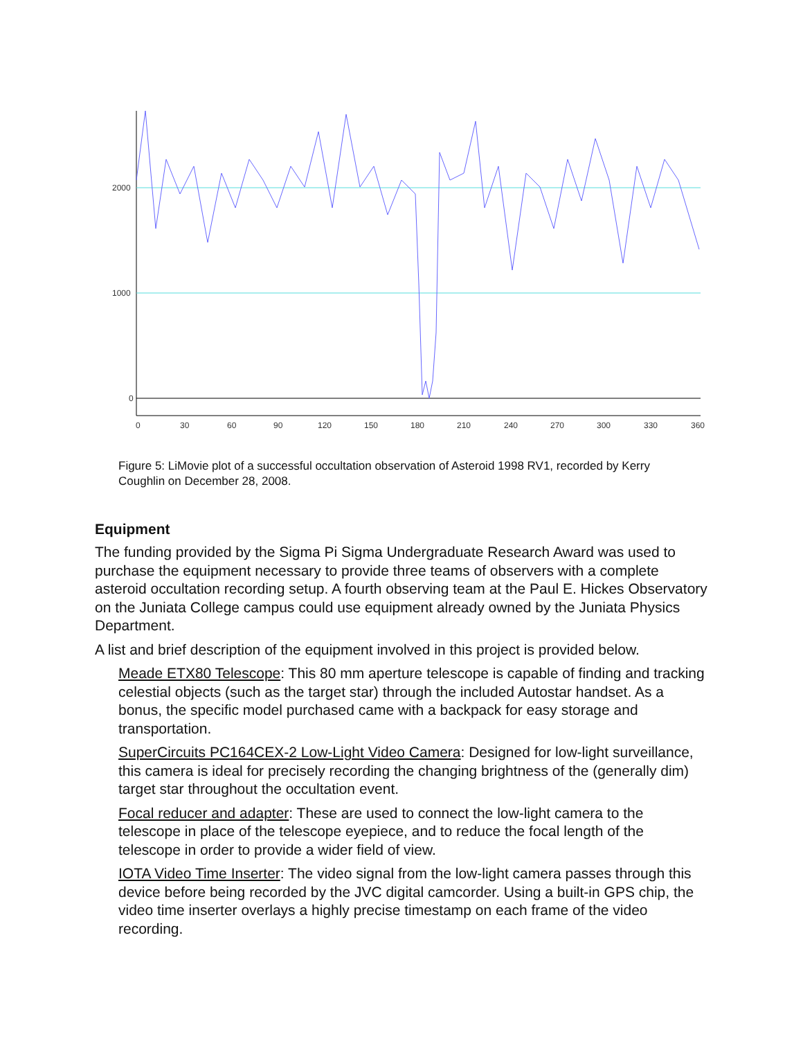2000
1000
0
0
30
60
90
120
150
180
210
240
270
300
330
360
Figure 5: LiMovie plot of a successful occultation observation of Asteroid 1998 RV1, recorded by Kerry Coughlin on December 28, 2008.
Equipment
The funding provided by the Sigma Pi Sigma Undergraduate Research Award was used to purchase the equipment necessary to provide three teams of observers with a complete asteroid occultation recording setup. A fourth observing team at the Paul E. Hickes Observatory on the Juniata College campus could use equipment already owned by the Juniata Physics Department.
A list and brief description of the equipment involved in this project is provided below.
Meade ETX80 Telescope: This 80 mm aperture telescope is capable of finding and tracking celestial objects (such as the target star) through the included Autostar handset. As a bonus, the specific model purchased came with a backpack for easy storage and transportation.
SuperCircuits PC164CEX-2 Low-Light Video Camera: Designed for low-light surveillance, this camera is ideal for precisely recording the changing brightness of the (generally dim) target star throughout the occultation event.
Focal reducer and adapter: These are used to connect the low-light camera to the telescope in place of the telescope eyepiece, and to reduce the focal length of the telescope in order to provide a wider field of view.
IOTA Video Time Inserter: The video signal from the low-light camera passes through this device before being recorded by the JVC digital camcorder. Using a built-in GPS chip, the video time inserter overlays a highly precise timestamp on each frame of the video recording.